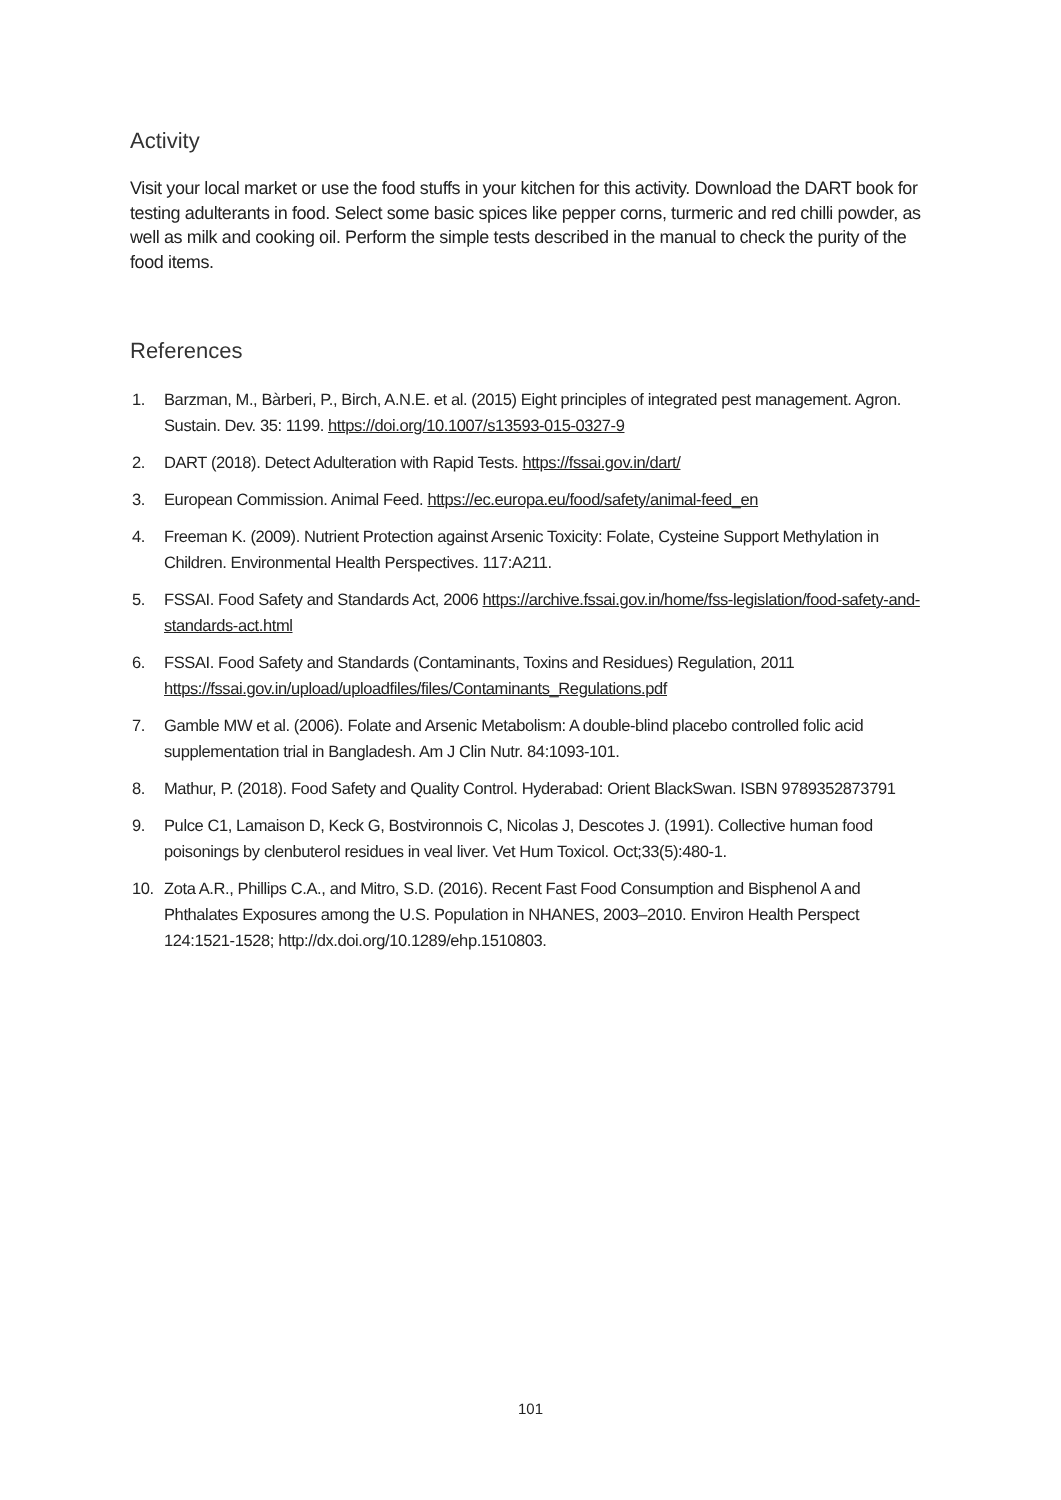Activity
Visit your local market or use the food stuffs in your kitchen for this activity. Download the DART book for testing adulterants in food. Select some basic spices like pepper corns, turmeric and red chilli powder, as well as milk and cooking oil. Perform the simple tests described in the manual to check the purity of the food items.
References
1. Barzman, M., Bàrberi, P., Birch, A.N.E. et al. (2015) Eight principles of integrated pest management. Agron. Sustain. Dev. 35: 1199. https://doi.org/10.1007/s13593-015-0327-9
2. DART (2018). Detect Adulteration with Rapid Tests. https://fssai.gov.in/dart/
3. European Commission. Animal Feed. https://ec.europa.eu/food/safety/animal-feed_en
4. Freeman K. (2009). Nutrient Protection against Arsenic Toxicity: Folate, Cysteine Support Methylation in Children. Environmental Health Perspectives. 117:A211.
5. FSSAI. Food Safety and Standards Act, 2006 https://archive.fssai.gov.in/home/fss-legislation/food-safety-and-standards-act.html
6. FSSAI. Food Safety and Standards (Contaminants, Toxins and Residues) Regulation, 2011 https://fssai.gov.in/upload/uploadfiles/files/Contaminants_Regulations.pdf
7. Gamble MW et al. (2006). Folate and Arsenic Metabolism: A double-blind placebo controlled folic acid supplementation trial in Bangladesh. Am J Clin Nutr. 84:1093-101.
8. Mathur, P. (2018). Food Safety and Quality Control. Hyderabad: Orient BlackSwan. ISBN 9789352873791
9. Pulce C1, Lamaison D, Keck G, Bostvironnois C, Nicolas J, Descotes J. (1991). Collective human food poisonings by clenbuterol residues in veal liver. Vet Hum Toxicol. Oct;33(5):480-1.
10. Zota A.R., Phillips C.A., and Mitro, S.D. (2016). Recent Fast Food Consumption and Bisphenol A and Phthalates Exposures among the U.S. Population in NHANES, 2003–2010. Environ Health Perspect 124:1521-1528; http://dx.doi.org/10.1289/ehp.1510803.
101